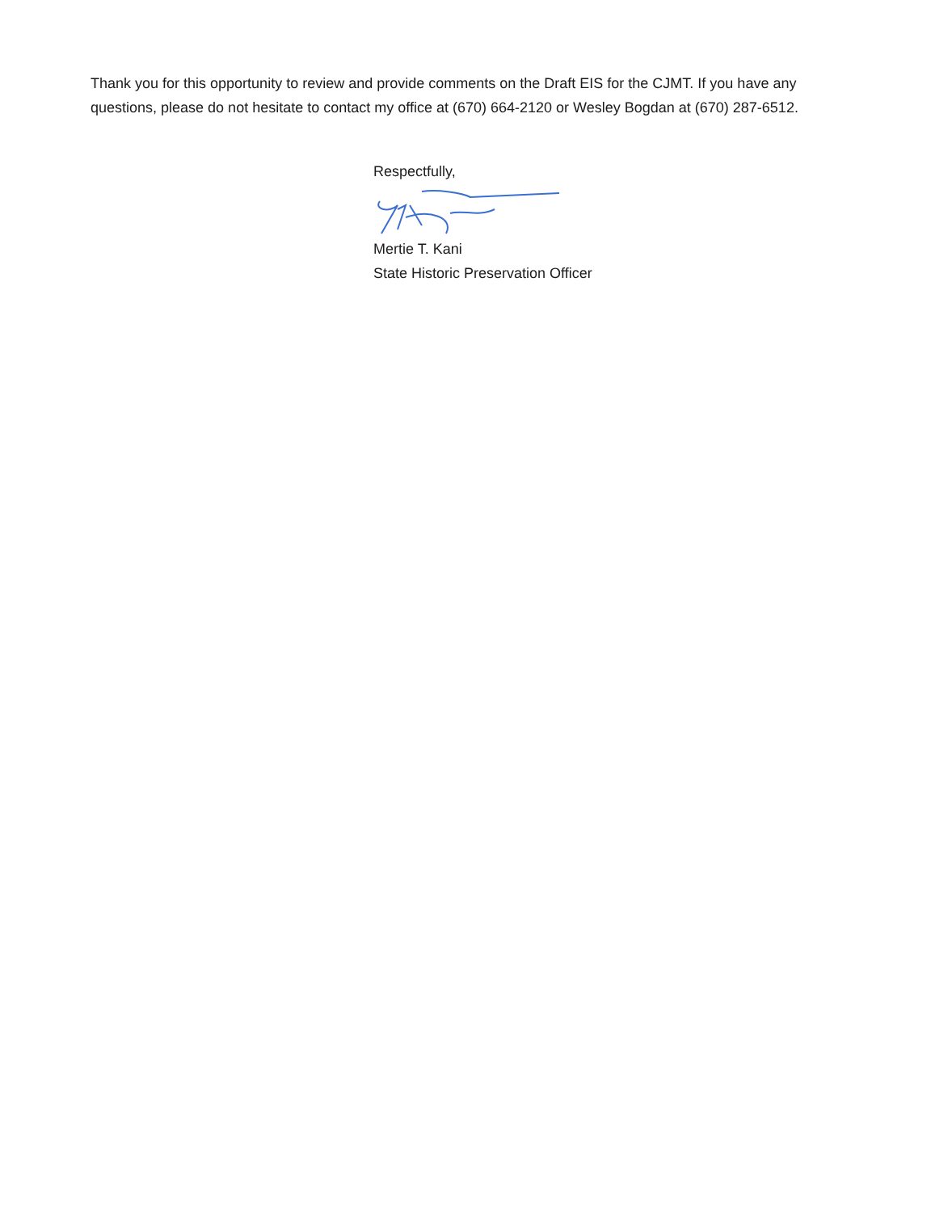Thank you for this opportunity to review and provide comments on the Draft EIS for the CJMT. If you have any questions, please do not hesitate to contact my office at (670) 664-2120 or Wesley Bogdan at (670) 287-6512.
Respectfully,
Mertie T. Kani
State Historic Preservation Officer